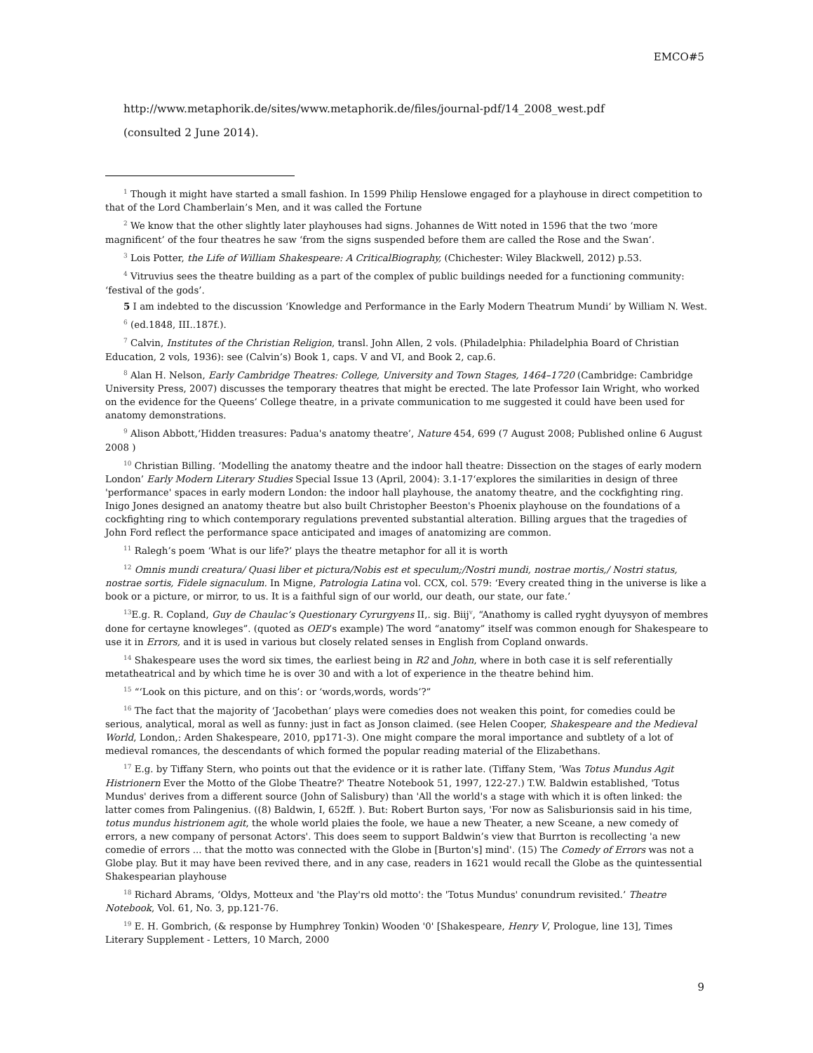EMCO#5
http://www.metaphorik.de/sites/www.metaphorik.de/files/journal-pdf/14_2008_west.pdf
(consulted 2 June 2014).
<sup>1</sup> Though it might have started a small fashion. In 1599 Philip Henslowe engaged for a playhouse in direct competition to that of the Lord Chamberlain’s Men, and it was called the Fortune
<sup>2</sup> We know that the other slightly later playhouses had signs. Johannes de Witt noted in 1596 that the two ‘more magnificent’ of the four theatres he saw ‘from the signs suspended before them are called the Rose and the Swan’.
<sup>3</sup> Lois Potter, the Life of William Shakespeare: A CriticalBiography, (Chichester: Wiley Blackwell, 2012) p.53.
<sup>4</sup> Vitruvius sees the theatre building as a part of the complex of public buildings needed for a functioning community: ‘festival of the gods’.
5 I am indebted to the discussion ‘Knowledge and Performance in the Early Modern Theatrum Mundi’ by William N. West.
<sup>6</sup> (ed.1848, III..187f.).
<sup>7</sup> Calvin, Institutes of the Christian Religion, transl. John Allen, 2 vols. (Philadelphia: Philadelphia Board of Christian Education, 2 vols, 1936): see (Calvin’s) Book 1, caps. V and VI, and Book 2, cap.6.
<sup>8</sup> Alan H. Nelson, Early Cambridge Theatres: College, University and Town Stages, 1464–1720 (Cambridge: Cambridge University Press, 2007) discusses the temporary theatres that might be erected. The late Professor Iain Wright, who worked on the evidence for the Queens’ College theatre, in a private communication to me suggested it could have been used for anatomy demonstrations.
<sup>9</sup> Alison Abbott,‘Hidden treasures: Padua's anatomy theatre’, Nature 454, 699 (7 August 2008; Published online 6 August 2008 )
<sup>10</sup> Christian Billing. ‘Modelling the anatomy theatre and the indoor hall theatre: Dissection on the stages of early modern London’ Early Modern Literary Studies Special Issue 13 (April, 2004): 3.1-17‘explores the similarities in design of three 'performance' spaces in early modern London: the indoor hall playhouse, the anatomy theatre, and the cockfighting ring. Inigo Jones designed an anatomy theatre but also built Christopher Beeston's Phoenix playhouse on the foundations of a cockfighting ring to which contemporary regulations prevented substantial alteration. Billing argues that the tragedies of John Ford reflect the performance space anticipated and images of anatomizing are common.
<sup>11</sup> Ralegh’s poem ‘What is our life?’ plays the theatre metaphor for all it is worth
<sup>12</sup> Omnis mundi creatura/ Quasi liber et pictura/Nobis est et speculum;/Nostri mundi, nostrae mortis,/ Nostri status, nostrae sortis, Fidele signaculum. In Migne, Patrologia Latina vol. CCX, col. 579: ‘Every created thing in the universe is like a book or a picture, or mirror, to us. It is a faithful sign of our world, our death, our state, our fate.’
<sup>13</sup> E.g. R. Copland, Guy de Chaulac’s Questionary Cyrurgyens II,. sig. Biij<sup>v</sup>, “Anathomy is called ryght dyuysyon of membres done for certayne knowleges”. (quoted as OED’s example) The word “anatomy” itself was common enough for Shakespeare to use it in Errors, and it is used in various but closely related senses in English from Copland onwards.
<sup>14</sup> Shakespeare uses the word six times, the earliest being in R2 and John, where in both case it is self referentially metatheatrical and by which time he is over 30 and with a lot of experience in the theatre behind him.
<sup>15</sup> “‘Look on this picture, and on this’: or ‘words,words, words’?”
<sup>16</sup> The fact that the majority of ‘Jacobethan’ plays were comedies does not weaken this point, for comedies could be serious, analytical, moral as well as funny: just in fact as Jonson claimed. (see Helen Cooper, Shakespeare and the Medieval World, London,: Arden Shakespeare, 2010, pp171-3). One might compare the moral importance and subtlety of a lot of medieval romances, the descendants of which formed the popular reading material of the Elizabethans.
<sup>17</sup> E.g. by Tiffany Stern, who points out that the evidence or it is rather late. (Tiffany Stem, 'Was Totus Mundus Agit Histrionern Ever the Motto of the Globe Theatre?' Theatre Notebook 51, 1997, 122-27.) T.W. Baldwin established, 'Totus Mundus' derives from a different source (John of Salisbury) than 'All the world's a stage with which it is often linked: the latter comes from Palingenius. ((8) Baldwin, I, 652ff. ). But: Robert Burton says, 'For now as Salisburionsis said in his time, totus mundus histrionem agit, the whole world plaies the foole, we haue a new Theater, a new Sceane, a new comedy of errors, a new company of personat Actors'. This does seem to support Baldwin’s view that Burrton is recollecting 'a new comedie of errors ... that the motto was connected with the Globe in [Burton's] mind'. (15) The Comedy of Errors was not a Globe play. But it may have been revived there, and in any case, readers in 1621 would recall the Globe as the quintessential Shakespearian playhouse
<sup>18</sup> Richard Abrams, ‘Oldys, Motteux and 'the Play'rs old motto': the 'Totus Mundus' conundrum revisited.’ Theatre Notebook, Vol. 61, No. 3, pp.121-76.
<sup>19</sup> E. H. Gombrich, (& response by Humphrey Tonkin) Wooden '0' [Shakespeare, Henry V, Prologue, line 13], Times Literary Supplement - Letters, 10 March, 2000
9